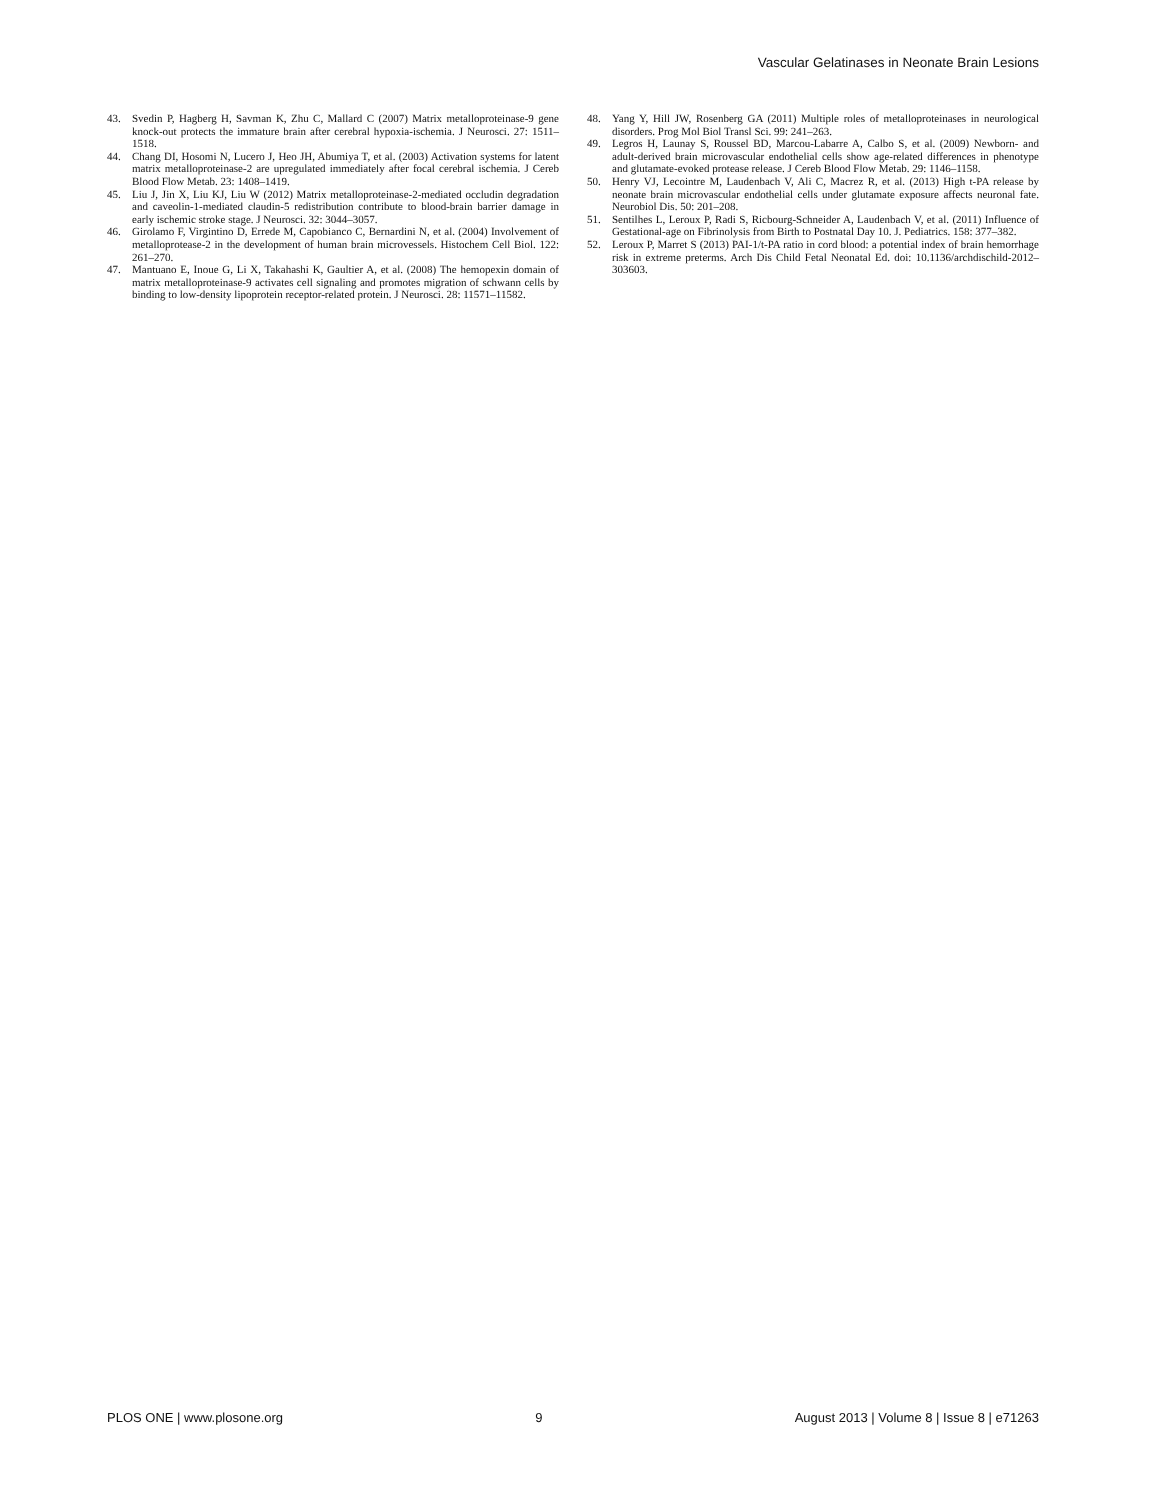Vascular Gelatinases in Neonate Brain Lesions
43. Svedin P, Hagberg H, Savman K, Zhu C, Mallard C (2007) Matrix metalloproteinase-9 gene knock-out protects the immature brain after cerebral hypoxia-ischemia. J Neurosci. 27: 1511–1518.
44. Chang DI, Hosomi N, Lucero J, Heo JH, Abumiya T, et al. (2003) Activation systems for latent matrix metalloproteinase-2 are upregulated immediately after focal cerebral ischemia. J Cereb Blood Flow Metab. 23: 1408–1419.
45. Liu J, Jin X, Liu KJ, Liu W (2012) Matrix metalloproteinase-2-mediated occludin degradation and caveolin-1-mediated claudin-5 redistribution contribute to blood-brain barrier damage in early ischemic stroke stage. J Neurosci. 32: 3044–3057.
46. Girolamo F, Virgintino D, Errede M, Capobianco C, Bernardini N, et al. (2004) Involvement of metalloprotease-2 in the development of human brain microvessels. Histochem Cell Biol. 122: 261–270.
47. Mantuano E, Inoue G, Li X, Takahashi K, Gaultier A, et al. (2008) The hemopexin domain of matrix metalloproteinase-9 activates cell signaling and promotes migration of schwann cells by binding to low-density lipoprotein receptor-related protein. J Neurosci. 28: 11571–11582.
48. Yang Y, Hill JW, Rosenberg GA (2011) Multiple roles of metalloproteinases in neurological disorders. Prog Mol Biol Transl Sci. 99: 241–263.
49. Legros H, Launay S, Roussel BD, Marcou-Labarre A, Calbo S, et al. (2009) Newborn- and adult-derived brain microvascular endothelial cells show age-related differences in phenotype and glutamate-evoked protease release. J Cereb Blood Flow Metab. 29: 1146–1158.
50. Henry VJ, Lecointre M, Laudenbach V, Ali C, Macrez R, et al. (2013) High t-PA release by neonate brain microvascular endothelial cells under glutamate exposure affects neuronal fate. Neurobiol Dis. 50: 201–208.
51. Sentilhes L, Leroux P, Radi S, Ricbourg-Schneider A, Laudenbach V, et al. (2011) Influence of Gestational-age on Fibrinolysis from Birth to Postnatal Day 10. J. Pediatrics. 158: 377–382.
52. Leroux P, Marret S (2013) PAI-1/t-PA ratio in cord blood: a potential index of brain hemorrhage risk in extreme preterms. Arch Dis Child Fetal Neonatal Ed. doi: 10.1136/archdischild-2012–303603.
PLOS ONE | www.plosone.org 9 August 2013 | Volume 8 | Issue 8 | e71263